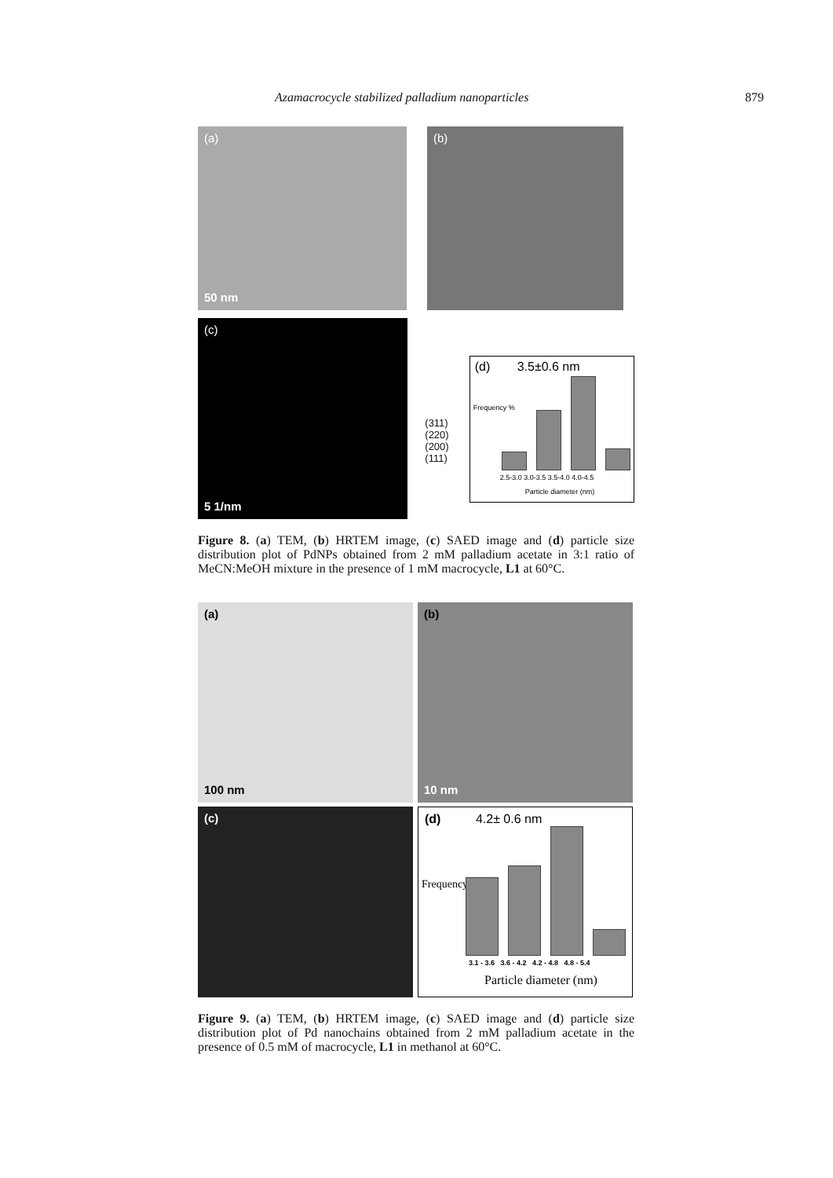Azamacrocycle stabilized palladium nanoparticles 879
(a)
50 nm
(b)
(c)
5 1/nm
(311)
(220)
(200)
(111)
(d) 3.5±0.6 nm
Frequency %
2.5-3.0 3.0-3.5 3.5-4.0 4.0-4.5
Particle diameter (nm)
Figure 8. (a) TEM, (b) HRTEM image, (c) SAED image and (d) particle size distribution plot of PdNPs obtained from 2 mM palladium acetate in 3:1 ratio of MeCN:MeOH mixture in the presence of 1 mM macrocycle, L1 at 60°C.
(a)
100 nm
(b)
10 nm
(c)
(d) 4.2± 0.6 nm
Frequency %
3.1 - 3.6 3.6 - 4.2 4.2 - 4.8 4.8 - 5.4
Particle diameter (nm)
Figure 9. (a) TEM, (b) HRTEM image, (c) SAED image and (d) particle size distribution plot of Pd nanochains obtained from 2 mM palladium acetate in the presence of 0.5 mM of macrocycle, L1 in methanol at 60°C.